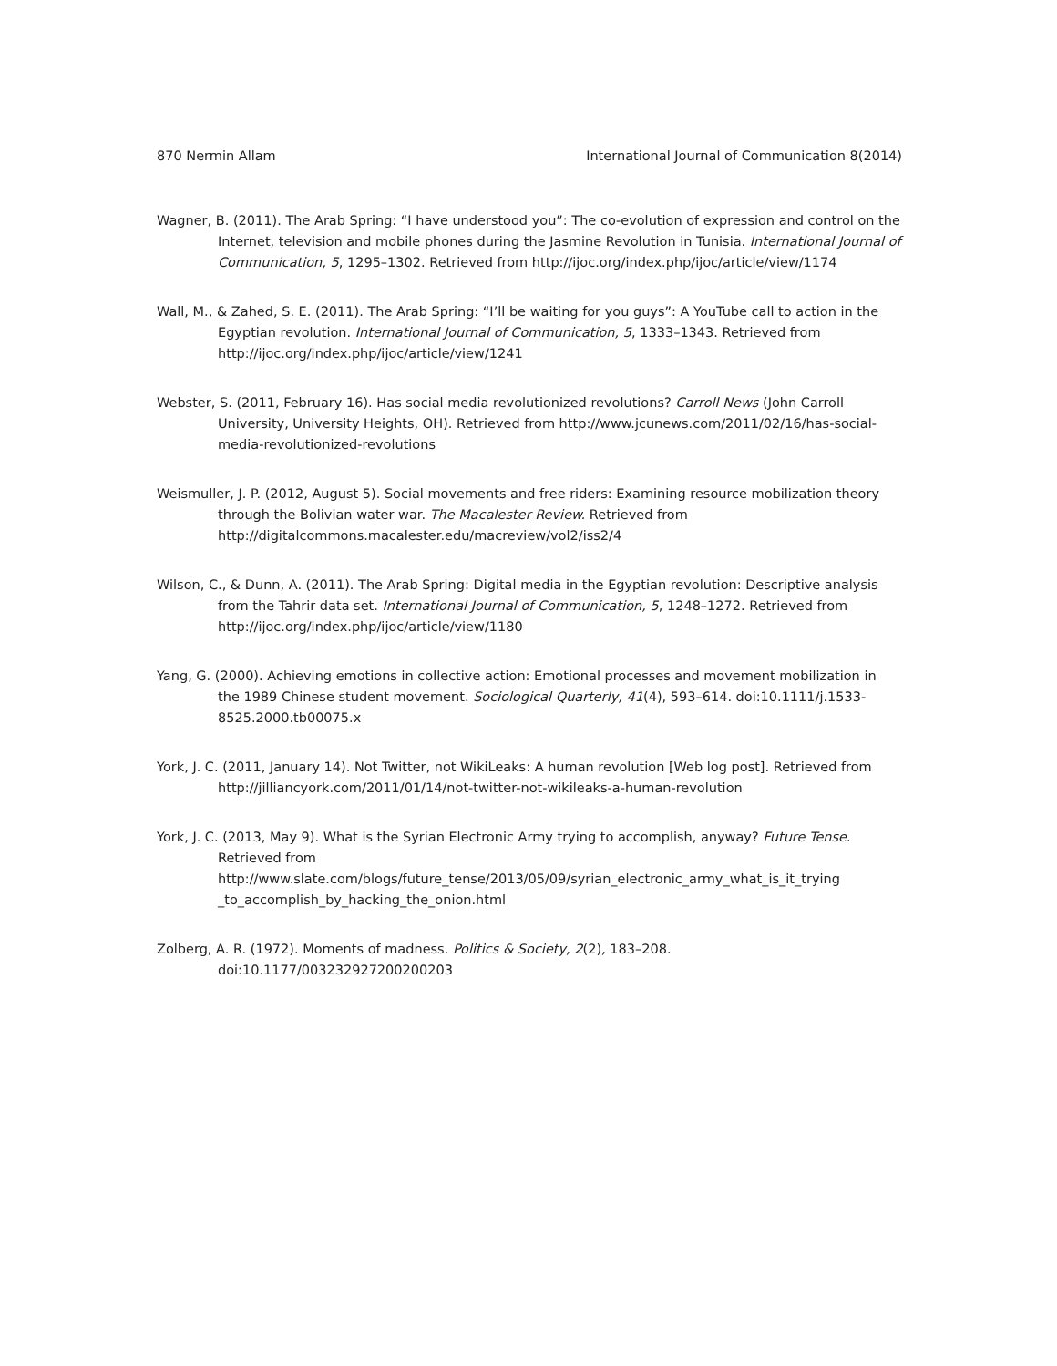870 Nermin Allam International Journal of Communication 8(2014)
Wagner, B. (2011). The Arab Spring: “I have understood you”: The co-evolution of expression and control on the Internet, television and mobile phones during the Jasmine Revolution in Tunisia. International Journal of Communication, 5, 1295–1302. Retrieved from http://ijoc.org/index.php/ijoc/article/view/1174
Wall, M., & Zahed, S. E. (2011). The Arab Spring: “I’ll be waiting for you guys”: A YouTube call to action in the Egyptian revolution. International Journal of Communication, 5, 1333–1343. Retrieved from http://ijoc.org/index.php/ijoc/article/view/1241
Webster, S. (2011, February 16). Has social media revolutionized revolutions? Carroll News (John Carroll University, University Heights, OH). Retrieved from http://www.jcunews.com/2011/02/16/has-social-media-revolutionized-revolutions
Weismuller, J. P. (2012, August 5). Social movements and free riders: Examining resource mobilization theory through the Bolivian water war. The Macalester Review. Retrieved from http://digitalcommons.macalester.edu/macreview/vol2/iss2/4
Wilson, C., & Dunn, A. (2011). The Arab Spring: Digital media in the Egyptian revolution: Descriptive analysis from the Tahrir data set. International Journal of Communication, 5, 1248–1272. Retrieved from http://ijoc.org/index.php/ijoc/article/view/1180
Yang, G. (2000). Achieving emotions in collective action: Emotional processes and movement mobilization in the 1989 Chinese student movement. Sociological Quarterly, 41(4), 593–614. doi:10.1111/j.1533-8525.2000.tb00075.x
York, J. C. (2011, January 14). Not Twitter, not WikiLeaks: A human revolution [Web log post]. Retrieved from http://jilliancyork.com/2011/01/14/not-twitter-not-wikileaks-a-human-revolution
York, J. C. (2013, May 9). What is the Syrian Electronic Army trying to accomplish, anyway? Future Tense. Retrieved from http://www.slate.com/blogs/future_tense/2013/05/09/syrian_electronic_army_what_is_it_trying _to_accomplish_by_hacking_the_onion.html
Zolberg, A. R. (1972). Moments of madness. Politics & Society, 2(2), 183–208. doi:10.1177/003232927200200203